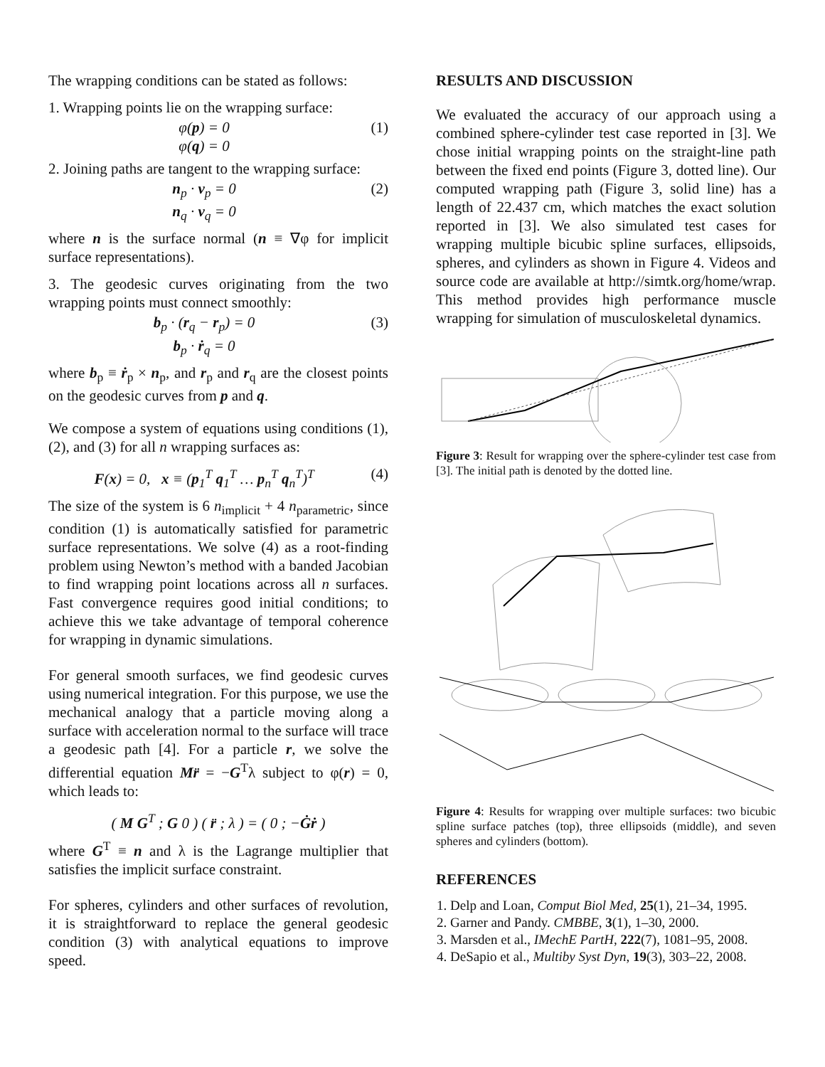The wrapping conditions can be stated as follows:
1. Wrapping points lie on the wrapping surface:
φ(p) = 0
φ(q) = 0
(1)
2. Joining paths are tangent to the wrapping surface:
n<sub>p</sub> · v<sub>p</sub> = 0
n<sub>q</sub> · v<sub>q</sub> = 0
(2)
where n is the surface normal (n ≡ ∇φ for implicit surface representations).
3. The geodesic curves originating from the two wrapping points must connect smoothly:
b<sub>p</sub> · (r<sub>q</sub> − r<sub>p</sub>) = 0
b<sub>p</sub> · ṙ<sub>q</sub> = 0
(3)
where b<sub>p</sub> ≡ ṙ<sub>p</sub> × n<sub>p</sub>, and r<sub>p</sub> and r<sub>q</sub> are the closest points on the geodesic curves from p and q.
We compose a system of equations using conditions (1), (2), and (3) for all n wrapping surfaces as:
F(x) = 0, x ≡ (p<sub>1</sub><sup>T</sup> q<sub>1</sub><sup>T</sup> … p<sub>n</sub><sup>T</sup> q<sub>n</sub><sup>T</sup>)<sup>T</sup>
(4)
The size of the system is 6 n<sub>implicit</sub> + 4 n<sub>parametric</sub>, since condition (1) is automatically satisfied for parametric surface representations. We solve (4) as a root-finding problem using Newton’s method with a banded Jacobian to find wrapping point locations across all n surfaces. Fast convergence requires good initial conditions; to achieve this we take advantage of temporal coherence for wrapping in dynamic simulations.
For general smooth surfaces, we find geodesic curves using numerical integration. For this purpose, we use the mechanical analogy that a particle moving along a surface with acceleration normal to the surface will trace a geodesic path [4]. For a particle r, we solve the differential equation Mr̈ = −G<sup>T</sup>λ subject to φ(r) = 0, which leads to:
( M G<sup>T</sup> ; G 0 ) ( r̈ ; λ ) = ( 0 ; −Ġṙ )
where G<sup>T</sup> ≡ n and λ is the Lagrange multiplier that satisfies the implicit surface constraint.
For spheres, cylinders and other surfaces of revolution, it is straightforward to replace the general geodesic condition (3) with analytical equations to improve speed.
RESULTS AND DISCUSSION
We evaluated the accuracy of our approach using a combined sphere-cylinder test case reported in [3]. We chose initial wrapping points on the straight-line path between the fixed end points (Figure 3, dotted line). Our computed wrapping path (Figure 3, solid line) has a length of 22.437 cm, which matches the exact solution reported in [3]. We also simulated test cases for wrapping multiple bicubic spline surfaces, ellipsoids, spheres, and cylinders as shown in Figure 4. Videos and source code are available at http://simtk.org/home/wrap. This method provides high performance muscle wrapping for simulation of musculoskeletal dynamics.
Figure 3: Result for wrapping over the sphere-cylinder test case from [3]. The initial path is denoted by the dotted line.
Figure 4: Results for wrapping over multiple surfaces: two bicubic spline surface patches (top), three ellipsoids (middle), and seven spheres and cylinders (bottom).
REFERENCES
1. Delp and Loan, Comput Biol Med, 25(1), 21–34, 1995.
2. Garner and Pandy. CMBBE, 3(1), 1–30, 2000.
3. Marsden et al., IMechE PartH, 222(7), 1081–95, 2008.
4. DeSapio et al., Multiby Syst Dyn, 19(3), 303–22, 2008.